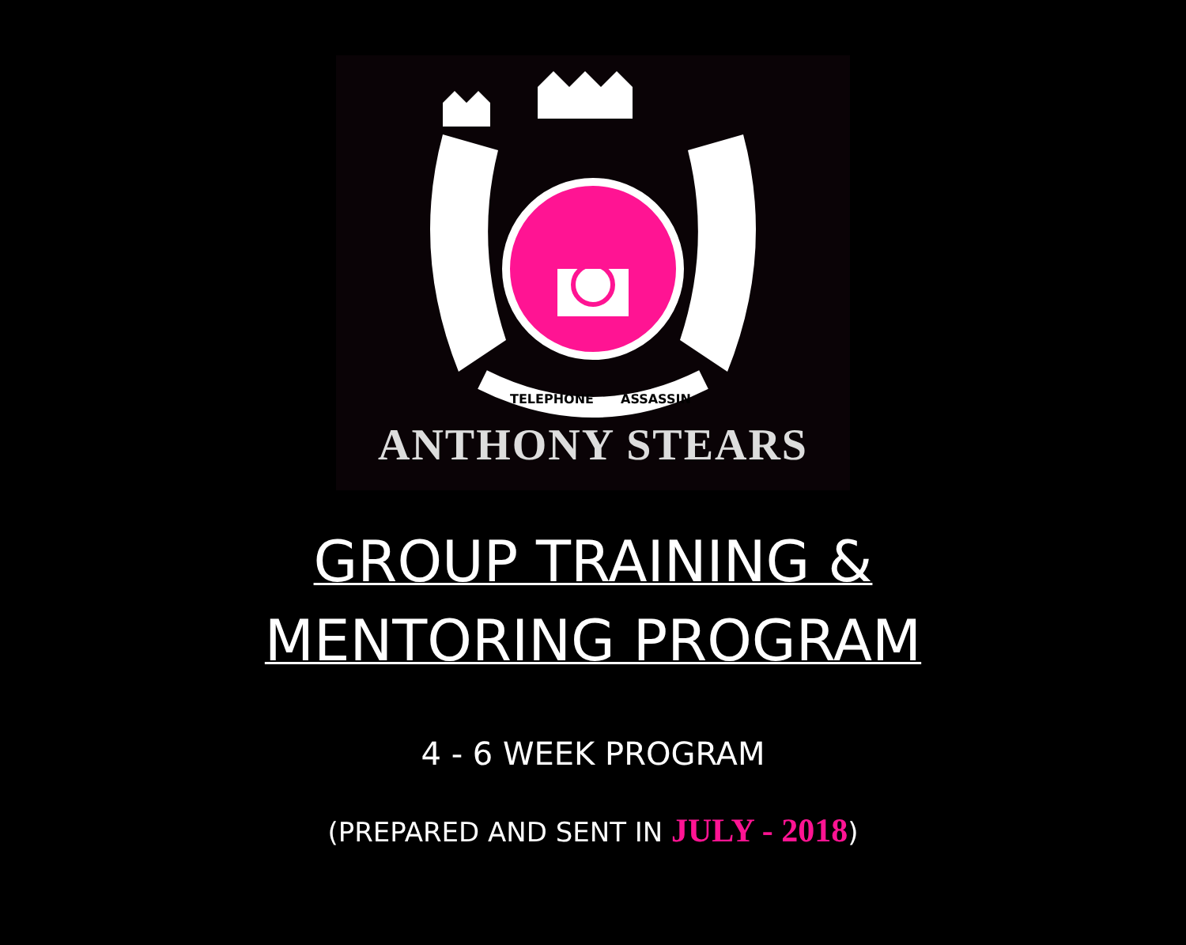TELEPHONE
ASSASSIN
ANTHONY STEARS
GROUP TRAINING &
MENTORING PROGRAM
4 - 6 WEEK PROGRAM
(PREPARED AND SENT IN JULY - 2018)